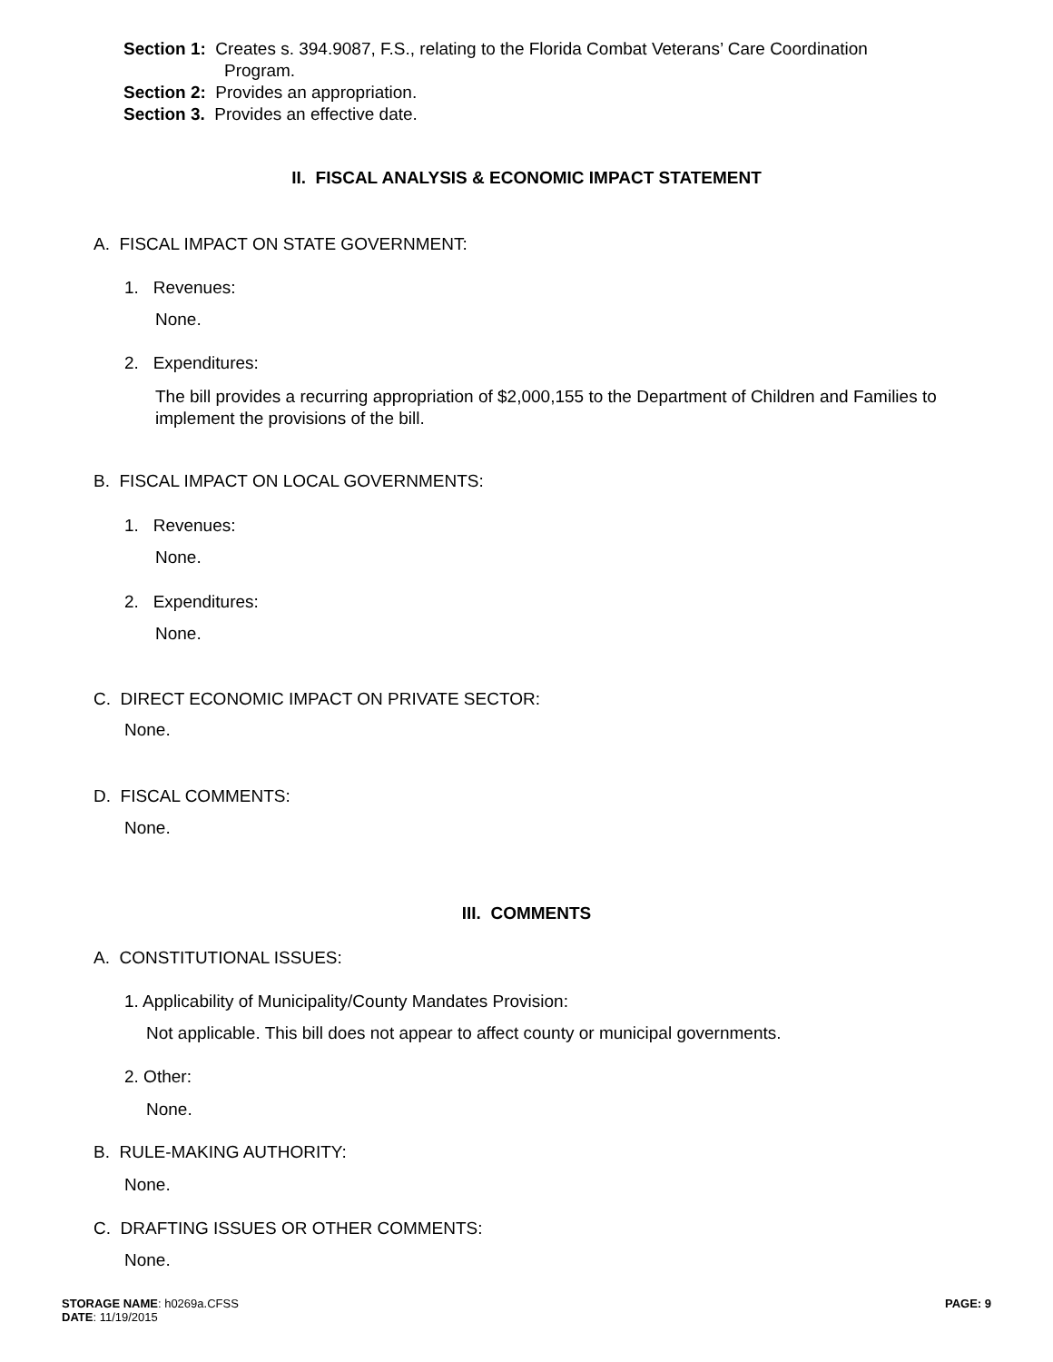Section 1: Creates s. 394.9087, F.S., relating to the Florida Combat Veterans’ Care Coordination
Program.
Section 2: Provides an appropriation.
Section 3. Provides an effective date.
II. FISCAL ANALYSIS & ECONOMIC IMPACT STATEMENT
A. FISCAL IMPACT ON STATE GOVERNMENT:
1. Revenues:
None.
2. Expenditures:
The bill provides a recurring appropriation of $2,000,155 to the Department of Children and Families to implement the provisions of the bill.
B. FISCAL IMPACT ON LOCAL GOVERNMENTS:
1. Revenues:
None.
2. Expenditures:
None.
C. DIRECT ECONOMIC IMPACT ON PRIVATE SECTOR:
None.
D. FISCAL COMMENTS:
None.
III. COMMENTS
A. CONSTITUTIONAL ISSUES:
1. Applicability of Municipality/County Mandates Provision:
Not applicable. This bill does not appear to affect county or municipal governments.
2. Other:
None.
B. RULE-MAKING AUTHORITY:
None.
C. DRAFTING ISSUES OR OTHER COMMENTS:
None.
STORAGE NAME: h0269a.CFSS
DATE: 11/19/2015
PAGE: 9